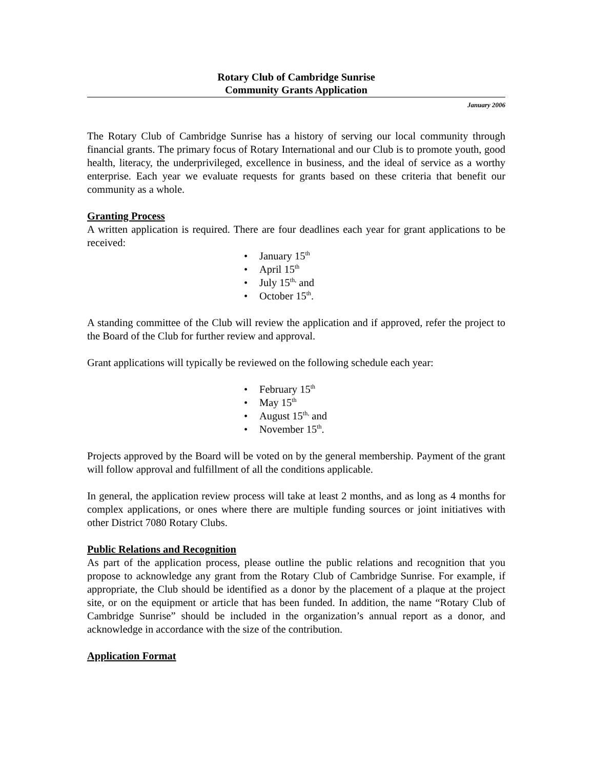Rotary Club of Cambridge Sunrise
Community Grants Application
January 2006
The Rotary Club of Cambridge Sunrise has a history of serving our local community through financial grants. The primary focus of Rotary International and our Club is to promote youth, good health, literacy, the underprivileged, excellence in business, and the ideal of service as a worthy enterprise. Each year we evaluate requests for grants based on these criteria that benefit our community as a whole.
Granting Process
A written application is required. There are four deadlines each year for grant applications to be received:
• January 15<sup>th</sup>
• April 15<sup>th</sup>
• July 15<sup>th,</sup> and
• October 15<sup>th</sup>.
A standing committee of the Club will review the application and if approved, refer the project to the Board of the Club for further review and approval.
Grant applications will typically be reviewed on the following schedule each year:
• February 15<sup>th</sup>
• May 15<sup>th</sup>
• August 15<sup>th,</sup> and
• November 15<sup>th</sup>.
Projects approved by the Board will be voted on by the general membership. Payment of the grant will follow approval and fulfillment of all the conditions applicable.
In general, the application review process will take at least 2 months, and as long as 4 months for complex applications, or ones where there are multiple funding sources or joint initiatives with other District 7080 Rotary Clubs.
Public Relations and Recognition
As part of the application process, please outline the public relations and recognition that you propose to acknowledge any grant from the Rotary Club of Cambridge Sunrise. For example, if appropriate, the Club should be identified as a donor by the placement of a plaque at the project site, or on the equipment or article that has been funded. In addition, the name “Rotary Club of Cambridge Sunrise” should be included in the organization’s annual report as a donor, and acknowledge in accordance with the size of the contribution.
Application Format